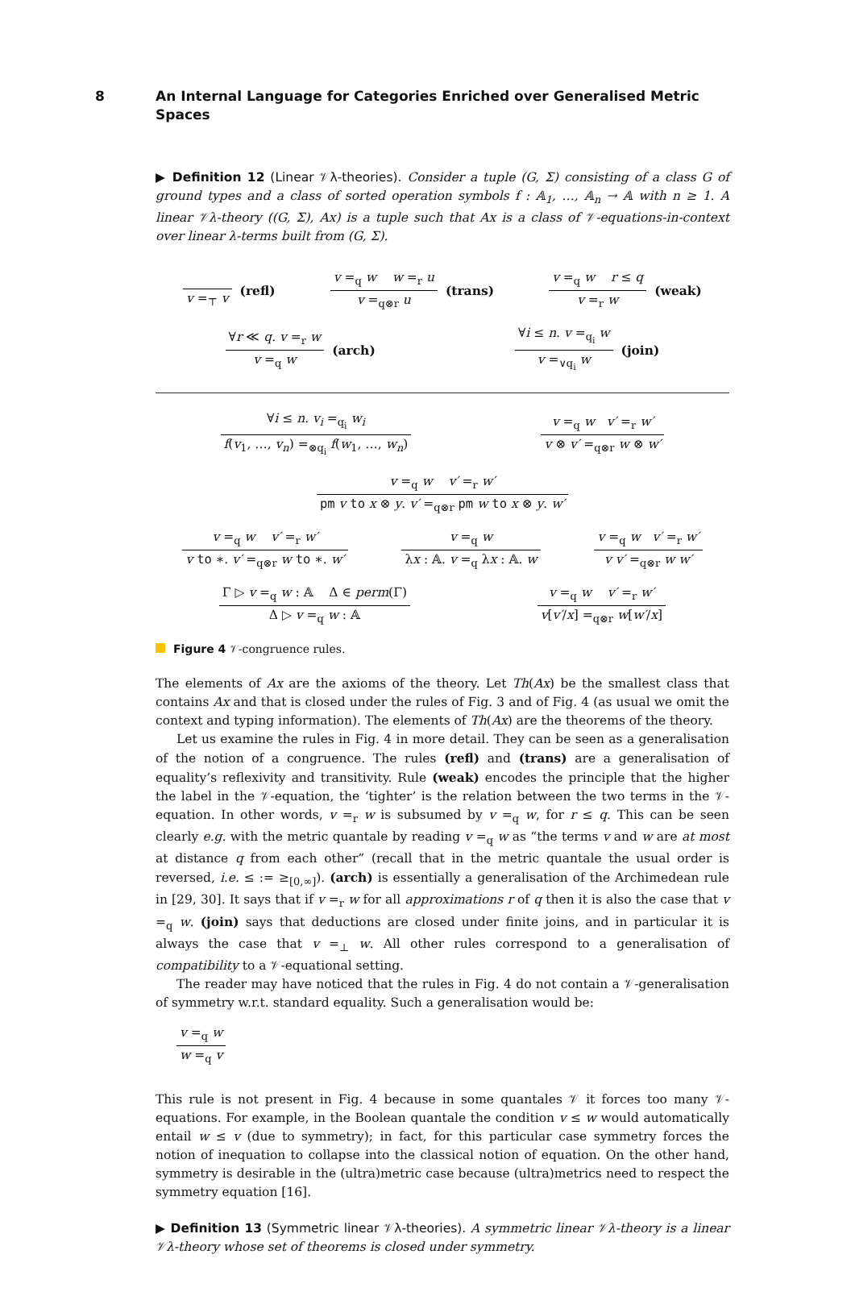8 An Internal Language for Categories Enriched over Generalised Metric Spaces
▶ Definition 12 (Linear 𝒱λ-theories). Consider a tuple (G, Σ) consisting of a class G of ground types and a class of sorted operation symbols f : 𝔸<sub>1</sub>, …, 𝔸<sub>n</sub> → 𝔸 with n ≥ 1. A linear 𝒱λ-theory ((G, Σ), Ax) is a tuple such that Ax is a class of 𝒱-equations-in-context over linear λ-terms built from (G, Σ).
v =<sub>⊤</sub> v (refl)
v =<sub>q</sub> w w =<sub>r</sub> u
v =<sub>q⊗r</sub> u
(trans)
v =<sub>q</sub> w r ≤ q
v =<sub>r</sub> w
(weak)
∀r ≪ q. v =<sub>r</sub> w
v =<sub>q</sub> w
(arch)
∀i ≤ n. v =<sub>q<sub>i</sub></sub> w
v =<sub>∨q<sub>i</sub></sub> w
(join)
∀i ≤ n. v<sub>i</sub> =<sub>q<sub>i</sub></sub> w<sub>i</sub>
f(v<sub>1</sub>, …, v<sub>n</sub>) =<sub>⊗q<sub>i</sub></sub> f(w<sub>1</sub>, …, w<sub>n</sub>)
v =<sub>q</sub> w v′ =<sub>r</sub> w′
v ⊗ v′ =<sub>q⊗r</sub> w ⊗ w′
v =<sub>q</sub> w v′ =<sub>r</sub> w′
pm v to x ⊗ y. v′ =<sub>q⊗r</sub> pm w to x ⊗ y. w′
v =<sub>q</sub> w v′ =<sub>r</sub> w′
v to ∗. v′ =<sub>q⊗r</sub> w to ∗. w′
v =<sub>q</sub> w
λx : 𝔸. v =<sub>q</sub> λx : 𝔸. w
v =<sub>q</sub> w v′ =<sub>r</sub> w′
v v′ =<sub>q⊗r</sub> w w′
Γ ▷ v =<sub>q</sub> w : 𝔸 Δ ∈ perm(Γ)
Δ ▷ v =<sub>q</sub> w : 𝔸
v =<sub>q</sub> w v′ =<sub>r</sub> w′
v[v′/x] =<sub>q⊗r</sub> w[w′/x]
Figure 4 𝒱-congruence rules.
The elements of Ax are the axioms of the theory. Let Th(Ax) be the smallest class that contains Ax and that is closed under the rules of Fig. 3 and of Fig. 4 (as usual we omit the context and typing information). The elements of Th(Ax) are the theorems of the theory.
Let us examine the rules in Fig. 4 in more detail. They can be seen as a generalisation of the notion of a congruence. The rules (refl) and (trans) are a generalisation of equality’s reflexivity and transitivity. Rule (weak) encodes the principle that the higher the label in the 𝒱-equation, the ‘tighter’ is the relation between the two terms in the 𝒱-equation. In other words, v =<sub>r</sub> w is subsumed by v =<sub>q</sub> w, for r ≤ q. This can be seen clearly e.g. with the metric quantale by reading v =<sub>q</sub> w as “the terms v and w are at most at distance q from each other” (recall that in the metric quantale the usual order is reversed, i.e. ≤ := ≥<sub>[0,∞]</sub>). (arch) is essentially a generalisation of the Archimedean rule in [29, 30]. It says that if v =<sub>r</sub> w for all approximations r of q then it is also the case that v =<sub>q</sub> w. (join) says that deductions are closed under finite joins, and in particular it is always the case that v =<sub>⊥</sub> w. All other rules correspond to a generalisation of compatibility to a 𝒱-equational setting.
The reader may have noticed that the rules in Fig. 4 do not contain a 𝒱-generalisation of symmetry w.r.t. standard equality. Such a generalisation would be:
v =<sub>q</sub> w
w =<sub>q</sub> v
This rule is not present in Fig. 4 because in some quantales 𝒱 it forces too many 𝒱-equations. For example, in the Boolean quantale the condition v ≤ w would automatically entail w ≤ v (due to symmetry); in fact, for this particular case symmetry forces the notion of inequation to collapse into the classical notion of equation. On the other hand, symmetry is desirable in the (ultra)metric case because (ultra)metrics need to respect the symmetry equation [16].
▶ Definition 13 (Symmetric linear 𝒱λ-theories). A symmetric linear 𝒱λ-theory is a linear 𝒱λ-theory whose set of theorems is closed under symmetry.